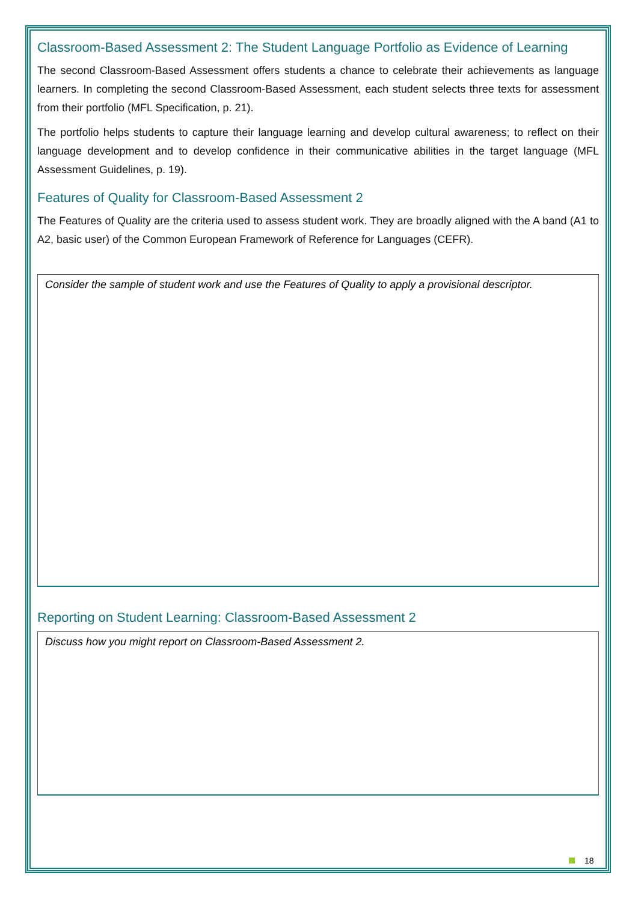Classroom-Based Assessment 2: The Student Language Portfolio as Evidence of Learning
The second Classroom-Based Assessment offers students a chance to celebrate their achievements as language learners. In completing the second Classroom-Based Assessment, each student selects three texts for assessment from their portfolio (MFL Specification, p. 21).
The portfolio helps students to capture their language learning and develop cultural awareness; to reflect on their language development and to develop confidence in their communicative abilities in the target language (MFL Assessment Guidelines, p. 19).
Features of Quality for Classroom-Based Assessment 2
The Features of Quality are the criteria used to assess student work. They are broadly aligned with the A band (A1 to A2, basic user) of the Common European Framework of Reference for Languages (CEFR).
Consider the sample of student work and use the Features of Quality to apply a provisional descriptor.
Reporting on Student Learning: Classroom-Based Assessment 2
Discuss how you might report on Classroom-Based Assessment 2.
18